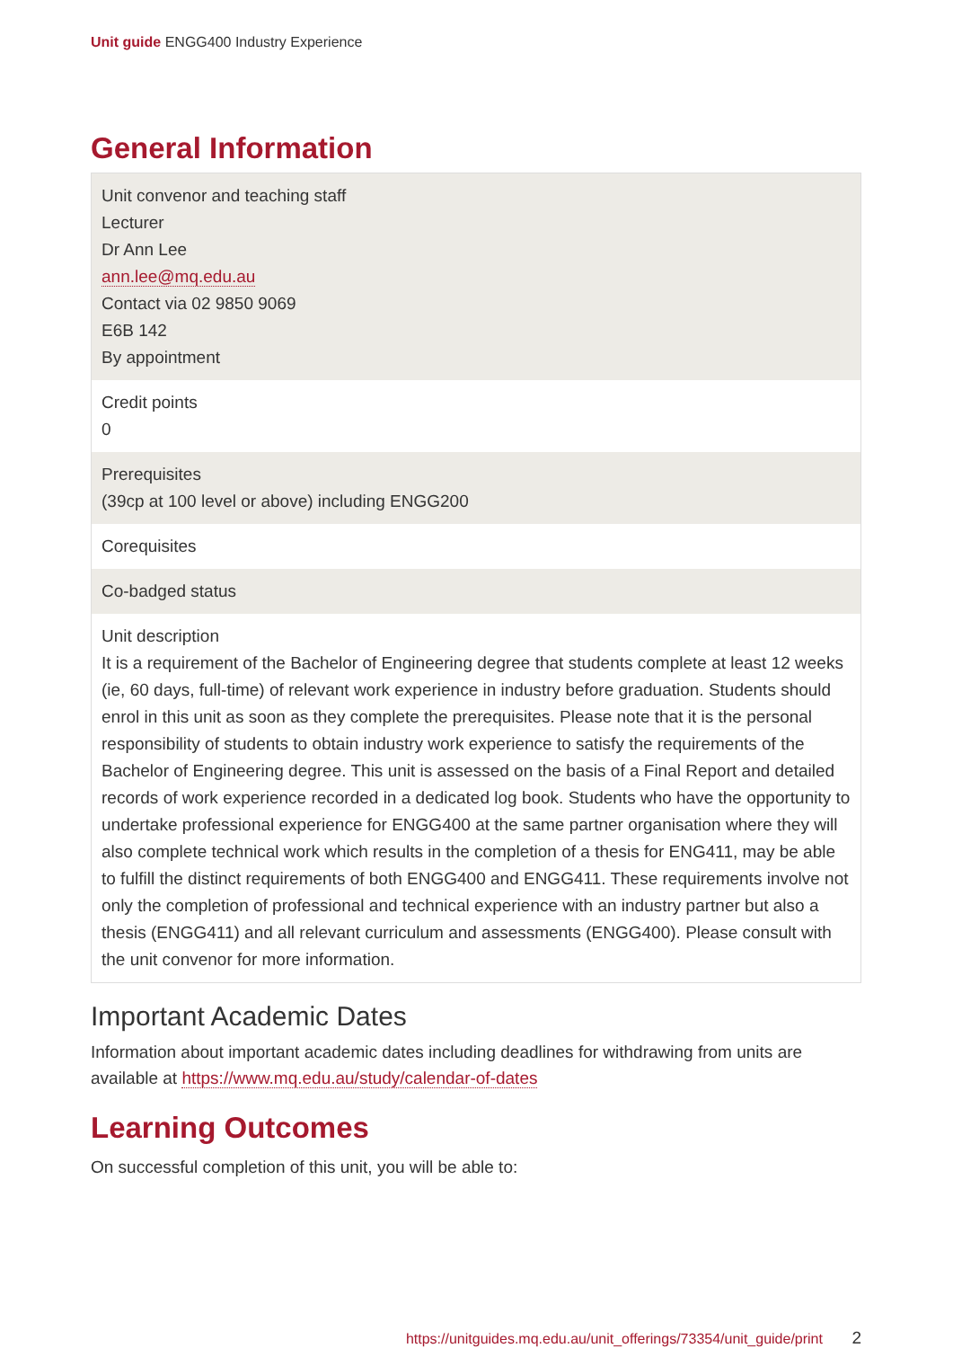Unit guide ENGG400 Industry Experience
General Information
| Unit convenor and teaching staff Lecturer Dr Ann Lee ann.lee@mq.edu.au Contact via 02 9850 9069 E6B 142 By appointment |
| Credit points 0 |
| Prerequisites (39cp at 100 level or above) including ENGG200 |
| Corequisites |
| Co-badged status |
| Unit description It is a requirement of the Bachelor of Engineering degree that students complete at least 12 weeks (ie, 60 days, full-time) of relevant work experience in industry before graduation. Students should enrol in this unit as soon as they complete the prerequisites. Please note that it is the personal responsibility of students to obtain industry work experience to satisfy the requirements of the Bachelor of Engineering degree. This unit is assessed on the basis of a Final Report and detailed records of work experience recorded in a dedicated log book. Students who have the opportunity to undertake professional experience for ENGG400 at the same partner organisation where they will also complete technical work which results in the completion of a thesis for ENG411, may be able to fulfill the distinct requirements of both ENGG400 and ENGG411. These requirements involve not only the completion of professional and technical experience with an industry partner but also a thesis (ENGG411) and all relevant curriculum and assessments (ENGG400). Please consult with the unit convenor for more information. |
Important Academic Dates
Information about important academic dates including deadlines for withdrawing from units are available at https://www.mq.edu.au/study/calendar-of-dates
Learning Outcomes
On successful completion of this unit, you will be able to:
https://unitguides.mq.edu.au/unit_offerings/73354/unit_guide/print 2